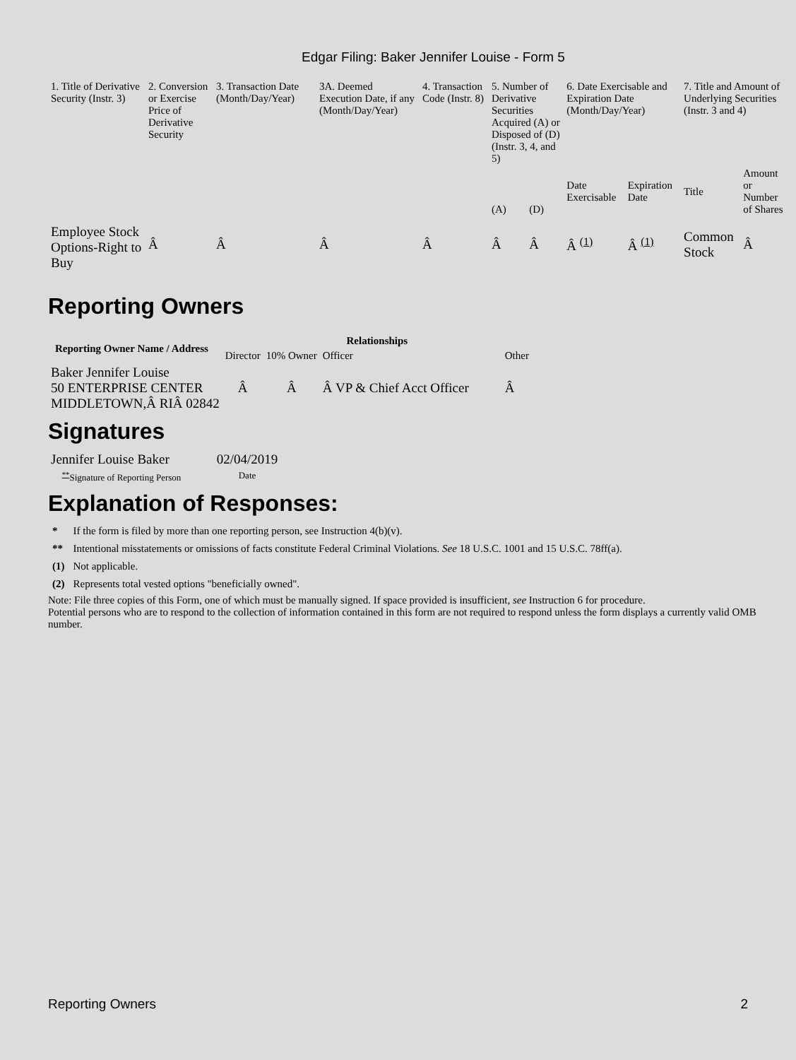Edgar Filing: Baker Jennifer Louise - Form 5
| 1. Title of Derivative Security (Instr. 3) | 2. Conversion or Exercise Price of Derivative Security | 3. Transaction Date (Month/Day/Year) | 3A. Deemed Execution Date, if any (Month/Day/Year) | 4. Transaction Code (Instr. 8) | 5. Number of Derivative Securities Acquired (A) or Disposed of (D) (Instr. 3, 4, and 5) | | 6. Date Exercisable and Expiration Date (Month/Day/Year) | | 7. Title and Amount of Underlying Securities (Instr. 3 and 4) | |
| | | | | | (A) | (D) | Date Exercisable | Expiration Date | Title | Amount or Number of Shares |
| Employee Stock Options-Right to Buy | Â | Â | Â | Â | Â | Â | Â <sup>(1)</sup> | Â <sup>(1)</sup> | Common Stock | Â |
Reporting Owners
| Reporting Owner Name / Address | Relationships | | | |
| --- | --- | --- | --- | --- |
| | Director | 10% Owner | Officer | Other |
| Baker Jennifer Louise 50 ENTERPRISE CENTER MIDDLETOWN,Â RIÂ 02842 | Â | Â | Â VP & Chief Acct Officer | Â |
Signatures
| Jennifer Louise Baker | 02/04/2019 |
| <sup>**</sup> Signature of Reporting Person | Date |
Explanation of Responses:
| * | If the form is filed by more than one reporting person, see Instruction 4(b)(v). |
| ** | Intentional misstatements or omissions of facts constitute Federal Criminal Violations. See 18 U.S.C. 1001 and 15 U.S.C. 78ff(a). |
| (1) | Not applicable. |
| (2) | Represents total vested options "beneficially owned". |
Note: File three copies of this Form, one of which must be manually signed. If space provided is insufficient, see Instruction 6 for procedure.
Potential persons who are to respond to the collection of information contained in this form are not required to respond unless the form displays a currently valid OMB number.
Reporting Owners 2